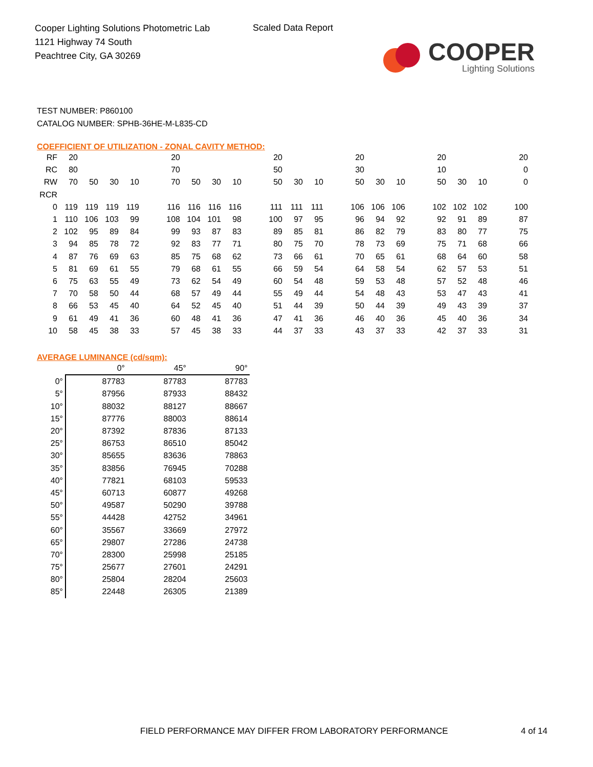Cooper Lighting Solutions Photometric Lab
1121 Highway 74 South
Peachtree City, GA 30269
Scaled Data Report
COOPER
Lighting Solutions
TEST NUMBER: P860100
CATALOG NUMBER: SPHB-36HE-M-L835-CD
COEFFICIENT OF UTILIZATION - ZONAL CAVITY METHOD:
| RF | 20 | | | | | 20 | | | | | 20 | | | | 20 | | | | 20 | | | | 20 |
| RC | 80 | | | | | 70 | | | | | 50 | | | | 30 | | | | 10 | | | | 0 |
| RW | 70 | 50 | 30 | 10 | | 70 | 50 | 30 | 10 | | 50 | 30 | 10 | | 50 | 30 | 10 | | 50 | 30 | 10 | | 0 |
| RCR | | | | | | | | | | | | | | | | | | | | | | | |
| 0 | 119 | 119 | 119 | 119 | | 116 | 116 | 116 | 116 | | 111 | 111 | 111 | | 106 | 106 | 106 | | 102 | 102 | 102 | | 100 |
| 1 | 110 | 106 | 103 | 99 | | 108 | 104 | 101 | 98 | | 100 | 97 | 95 | | 96 | 94 | 92 | | 92 | 91 | 89 | | 87 |
| 2 | 102 | 95 | 89 | 84 | | 99 | 93 | 87 | 83 | | 89 | 85 | 81 | | 86 | 82 | 79 | | 83 | 80 | 77 | | 75 |
| 3 | 94 | 85 | 78 | 72 | | 92 | 83 | 77 | 71 | | 80 | 75 | 70 | | 78 | 73 | 69 | | 75 | 71 | 68 | | 66 |
| 4 | 87 | 76 | 69 | 63 | | 85 | 75 | 68 | 62 | | 73 | 66 | 61 | | 70 | 65 | 61 | | 68 | 64 | 60 | | 58 |
| 5 | 81 | 69 | 61 | 55 | | 79 | 68 | 61 | 55 | | 66 | 59 | 54 | | 64 | 58 | 54 | | 62 | 57 | 53 | | 51 |
| 6 | 75 | 63 | 55 | 49 | | 73 | 62 | 54 | 49 | | 60 | 54 | 48 | | 59 | 53 | 48 | | 57 | 52 | 48 | | 46 |
| 7 | 70 | 58 | 50 | 44 | | 68 | 57 | 49 | 44 | | 55 | 49 | 44 | | 54 | 48 | 43 | | 53 | 47 | 43 | | 41 |
| 8 | 66 | 53 | 45 | 40 | | 64 | 52 | 45 | 40 | | 51 | 44 | 39 | | 50 | 44 | 39 | | 49 | 43 | 39 | | 37 |
| 9 | 61 | 49 | 41 | 36 | | 60 | 48 | 41 | 36 | | 47 | 41 | 36 | | 46 | 40 | 36 | | 45 | 40 | 36 | | 34 |
| 10 | 58 | 45 | 38 | 33 | | 57 | 45 | 38 | 33 | | 44 | 37 | 33 | | 43 | 37 | 33 | | 42 | 37 | 33 | | 31 |
AVERAGE LUMINANCE (cd/sqm):
| | 0° | 45° | 90° |
| 0° | 87783 | 87783 | 87783 |
| 5° | 87956 | 87933 | 88432 |
| 10° | 88032 | 88127 | 88667 |
| 15° | 87776 | 88003 | 88614 |
| 20° | 87392 | 87836 | 87133 |
| 25° | 86753 | 86510 | 85042 |
| 30° | 85655 | 83636 | 78863 |
| 35° | 83856 | 76945 | 70288 |
| 40° | 77821 | 68103 | 59533 |
| 45° | 60713 | 60877 | 49268 |
| 50° | 49587 | 50290 | 39788 |
| 55° | 44428 | 42752 | 34961 |
| 60° | 35567 | 33669 | 27972 |
| 65° | 29807 | 27286 | 24738 |
| 70° | 28300 | 25998 | 25185 |
| 75° | 25677 | 27601 | 24291 |
| 80° | 25804 | 28204 | 25603 |
| 85° | 22448 | 26305 | 21389 |
FIELD PERFORMANCE MAY DIFFER FROM LABORATORY PERFORMANCE
4 of 14